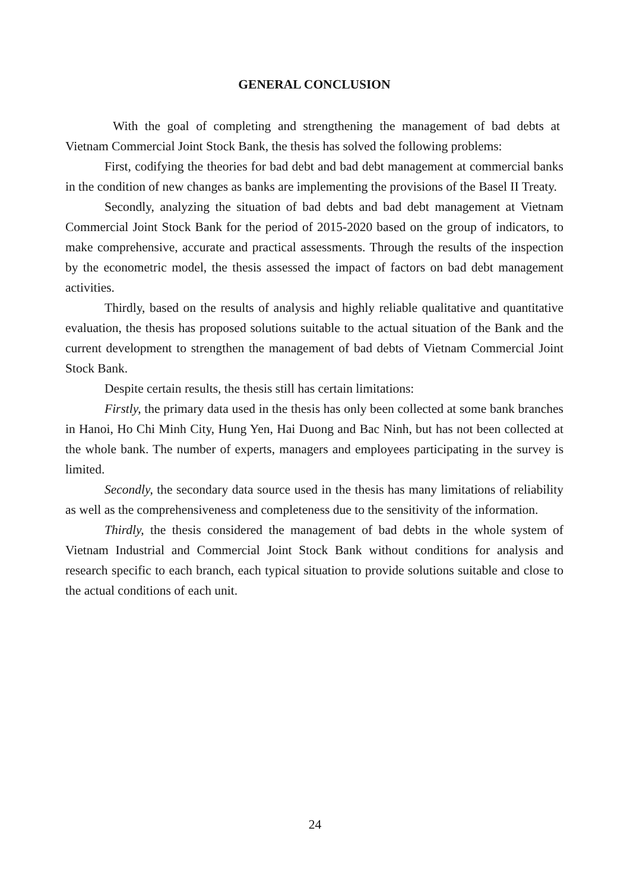GENERAL CONCLUSION
With the goal of completing and strengthening the management of bad debts at Vietnam Commercial Joint Stock Bank, the thesis has solved the following problems:
First, codifying the theories for bad debt and bad debt management at commercial banks in the condition of new changes as banks are implementing the provisions of the Basel II Treaty.
Secondly, analyzing the situation of bad debts and bad debt management at Vietnam Commercial Joint Stock Bank for the period of 2015-2020 based on the group of indicators, to make comprehensive, accurate and practical assessments. Through the results of the inspection by the econometric model, the thesis assessed the impact of factors on bad debt management activities.
Thirdly, based on the results of analysis and highly reliable qualitative and quantitative evaluation, the thesis has proposed solutions suitable to the actual situation of the Bank and the current development to strengthen the management of bad debts of Vietnam Commercial Joint Stock Bank.
Despite certain results, the thesis still has certain limitations:
Firstly, the primary data used in the thesis has only been collected at some bank branches in Hanoi, Ho Chi Minh City, Hung Yen, Hai Duong and Bac Ninh, but has not been collected at the whole bank. The number of experts, managers and employees participating in the survey is limited.
Secondly, the secondary data source used in the thesis has many limitations of reliability as well as the comprehensiveness and completeness due to the sensitivity of the information.
Thirdly, the thesis considered the management of bad debts in the whole system of Vietnam Industrial and Commercial Joint Stock Bank without conditions for analysis and research specific to each branch, each typical situation to provide solutions suitable and close to the actual conditions of each unit.
24